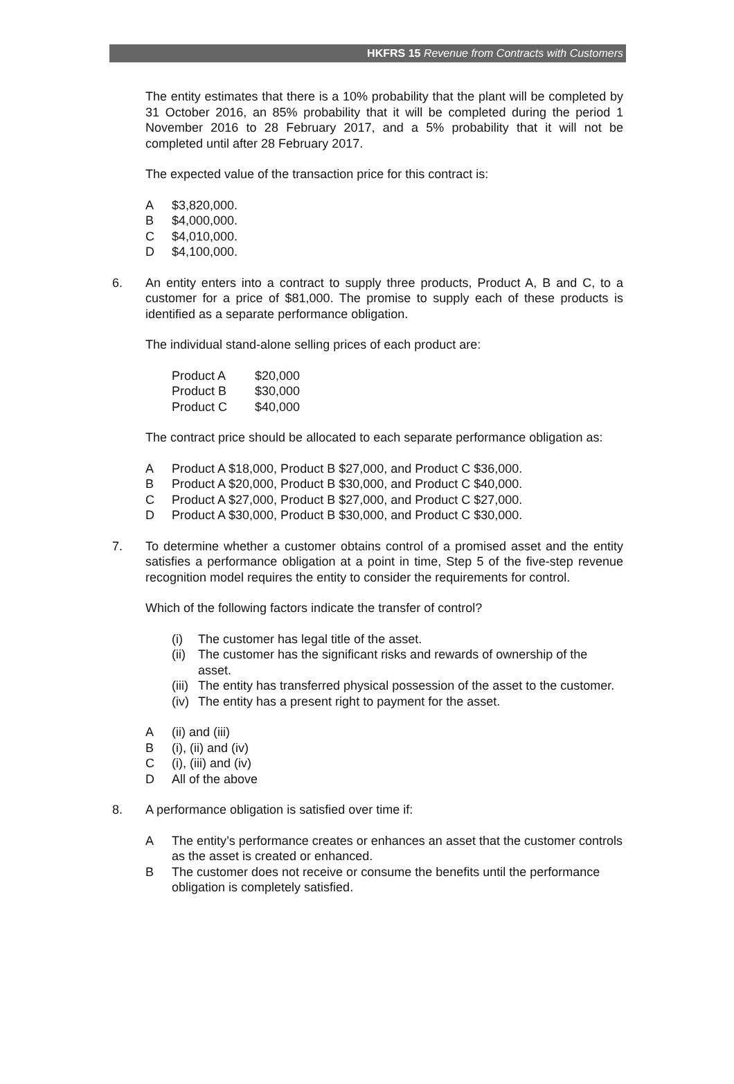HKFRS 15 Revenue from Contracts with Customers
The entity estimates that there is a 10% probability that the plant will be completed by 31 October 2016, an 85% probability that it will be completed during the period 1 November 2016 to 28 February 2017, and a 5% probability that it will not be completed until after 28 February 2017.
The expected value of the transaction price for this contract is:
A $3,820,000.
B $4,000,000.
C $4,010,000.
D $4,100,000.
6. An entity enters into a contract to supply three products, Product A, B and C, to a customer for a price of $81,000. The promise to supply each of these products is identified as a separate performance obligation.
The individual stand-alone selling prices of each product are:
| Product A | $20,000 |
| Product B | $30,000 |
| Product C | $40,000 |
The contract price should be allocated to each separate performance obligation as:
A Product A $18,000, Product B $27,000, and Product C $36,000.
B Product A $20,000, Product B $30,000, and Product C $40,000.
C Product A $27,000, Product B $27,000, and Product C $27,000.
D Product A $30,000, Product B $30,000, and Product C $30,000.
7. To determine whether a customer obtains control of a promised asset and the entity satisfies a performance obligation at a point in time, Step 5 of the five-step revenue recognition model requires the entity to consider the requirements for control.
Which of the following factors indicate the transfer of control?
(i) The customer has legal title of the asset.
(ii) The customer has the significant risks and rewards of ownership of the asset.
(iii) The entity has transferred physical possession of the asset to the customer.
(iv) The entity has a present right to payment for the asset.
A (ii) and (iii)
B (i), (ii) and (iv)
C (i), (iii) and (iv)
D All of the above
8. A performance obligation is satisfied over time if:
A The entity’s performance creates or enhances an asset that the customer controls as the asset is created or enhanced.
B The customer does not receive or consume the benefits until the performance obligation is completely satisfied.